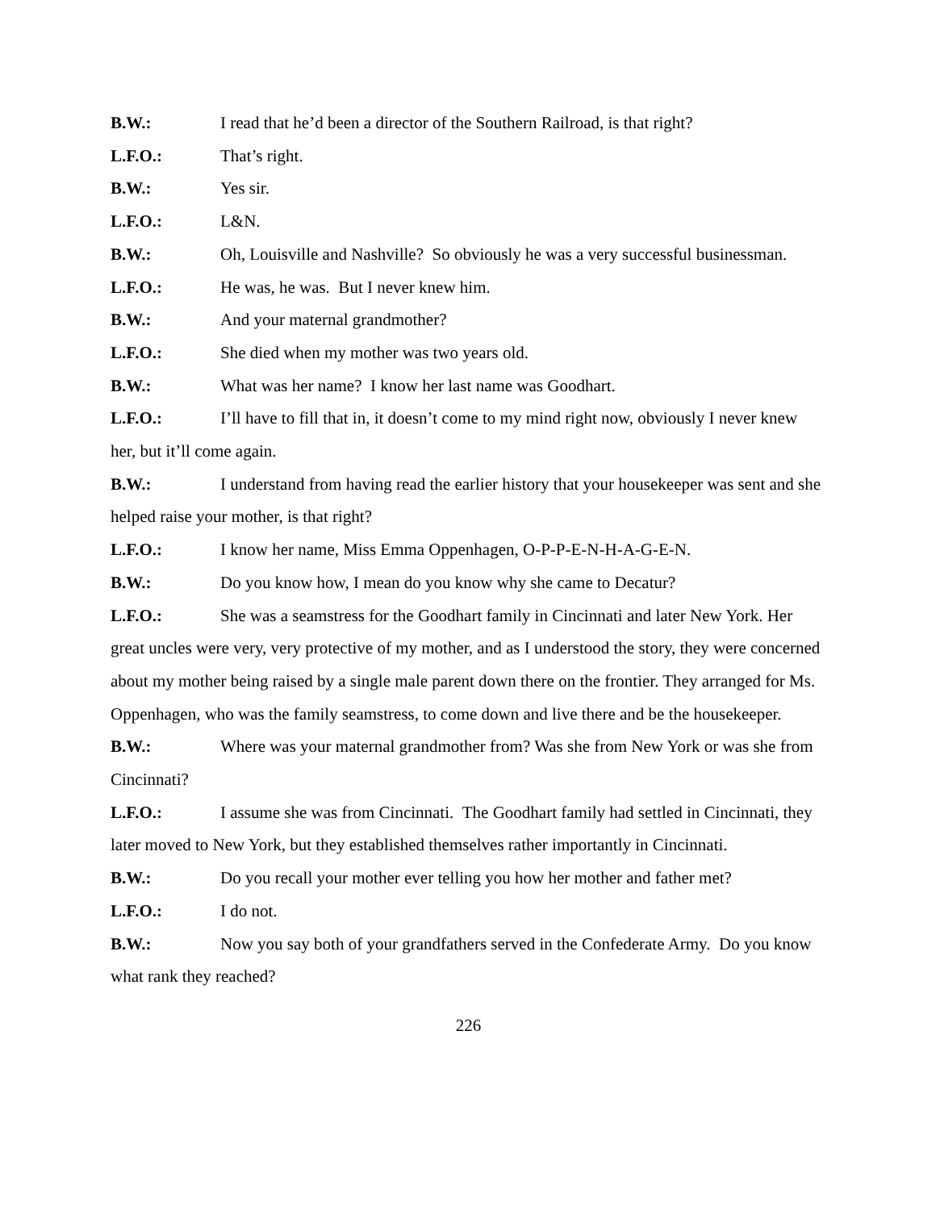B.W.: I read that he’d been a director of the Southern Railroad, is that right?
L.F.O.: That’s right.
B.W.: Yes sir.
L.F.O.: L&N.
B.W.: Oh, Louisville and Nashville? So obviously he was a very successful businessman.
L.F.O.: He was, he was. But I never knew him.
B.W.: And your maternal grandmother?
L.F.O.: She died when my mother was two years old.
B.W.: What was her name? I know her last name was Goodhart.
L.F.O.: I’ll have to fill that in, it doesn’t come to my mind right now, obviously I never knew her, but it’ll come again.
B.W.: I understand from having read the earlier history that your housekeeper was sent and she helped raise your mother, is that right?
L.F.O.: I know her name, Miss Emma Oppenhagen, O-P-P-E-N-H-A-G-E-N.
B.W.: Do you know how, I mean do you know why she came to Decatur?
L.F.O.: She was a seamstress for the Goodhart family in Cincinnati and later New York. Her great uncles were very, very protective of my mother, and as I understood the story, they were concerned about my mother being raised by a single male parent down there on the frontier. They arranged for Ms. Oppenhagen, who was the family seamstress, to come down and live there and be the housekeeper.
B.W.: Where was your maternal grandmother from? Was she from New York or was she from Cincinnati?
L.F.O.: I assume she was from Cincinnati. The Goodhart family had settled in Cincinnati, they later moved to New York, but they established themselves rather importantly in Cincinnati.
B.W.: Do you recall your mother ever telling you how her mother and father met?
L.F.O.: I do not.
B.W.: Now you say both of your grandfathers served in the Confederate Army. Do you know what rank they reached?
226